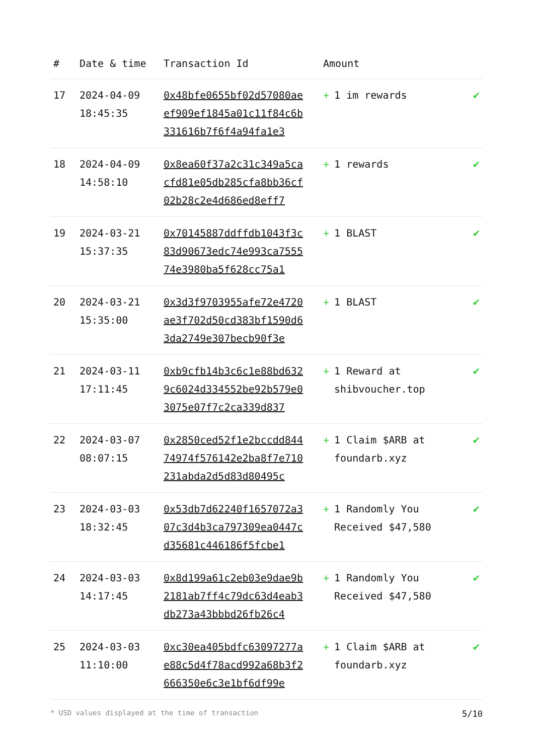| # | Date & time | Transaction Id | Amount | |
| --- | --- | --- | --- | --- |
| 17 | 2024-04-09 18:45:35 | 0x48bfe0655bf02d57080aeef909ef1845a01c11f84c6b331616b7f6f4a94fa1e3 | + 1 im rewards | ✔ |
| 18 | 2024-04-09 14:58:10 | 0x8ea60f37a2c31c349a5cacfd81e05db285cfa8bb36cf02b28c2e4d686ed8eff7 | + 1 rewards | ✔ |
| 19 | 2024-03-21 15:37:35 | 0x70145887ddffdb1043f3c83d90673edc74e993ca755574e3980ba5f628cc75a1 | + 1 BLAST | ✔ |
| 20 | 2024-03-21 15:35:00 | 0x3d3f9703955afe72e4720ae3f702d50cd383bf1590d63da2749e307becb90f3e | + 1 BLAST | ✔ |
| 21 | 2024-03-11 17:11:45 | 0xb9cfb14b3c6c1e88bd6329c6024d334552be92b579e03075e07f7c2ca339d837 | + 1 Reward at shibvoucher.top | ✔ |
| 22 | 2024-03-07 08:07:15 | 0x2850ced52f1e2bccdd84474974f576142e2ba8f7e710231abda2d5d83d80495c | + 1 Claim $ARB at foundarb.xyz | ✔ |
| 23 | 2024-03-03 18:32:45 | 0x53db7d62240f1657072a307c3d4b3ca797309ea0447cd35681c446186f5fcbe1 | + 1 Randomly You Received $47,580 | ✔ |
| 24 | 2024-03-03 14:17:45 | 0x8d199a61c2eb03e9dae9b2181ab7ff4c79dc63d4eab3db273a43bbbd26fb26c4 | + 1 Randomly You Received $47,580 | ✔ |
| 25 | 2024-03-03 11:10:00 | 0xc30ea405bdfc63097277ae88c5d4f78acd992a68b3f2666350e6c3e1bf6df99e | + 1 Claim $ARB at foundarb.xyz | ✔ |
* USD values displayed at the time of transaction 5/10